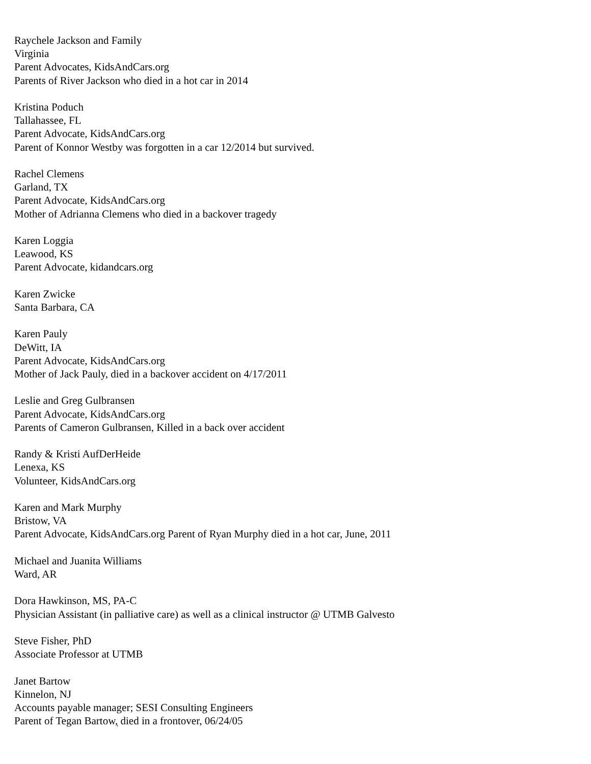Raychele Jackson and Family
Virginia
Parent Advocates, KidsAndCars.org
Parents of River Jackson who died in a hot car in 2014
Kristina Poduch
Tallahassee, FL
Parent Advocate, KidsAndCars.org
Parent of Konnor Westby was forgotten in a car 12/2014 but survived.
Rachel Clemens
Garland, TX
Parent Advocate, KidsAndCars.org
Mother of Adrianna Clemens who died in a backover tragedy
Karen Loggia
Leawood, KS
Parent Advocate, kidandcars.org
Karen Zwicke
Santa Barbara, CA
Karen Pauly
DeWitt, IA
Parent Advocate, KidsAndCars.org
Mother of Jack Pauly, died in a backover accident on 4/17/2011
Leslie and Greg Gulbransen
Parent Advocate, KidsAndCars.org
Parents of Cameron Gulbransen, Killed in a back over accident
Randy & Kristi AufDerHeide
Lenexa, KS
Volunteer, KidsAndCars.org
Karen and Mark Murphy
Bristow, VA
Parent Advocate, KidsAndCars.org Parent of Ryan Murphy died in a hot car, June, 2011
Michael and Juanita Williams
Ward, AR
Dora Hawkinson, MS, PA-C
Physician Assistant (in palliative care) as well as a clinical instructor @ UTMB Galvesto
Steve Fisher, PhD
Associate Professor at UTMB
Janet Bartow
Kinnelon, NJ
Accounts payable manager; SESI Consulting Engineers
Parent of Tegan Bartow, died in a frontover, 06/24/05